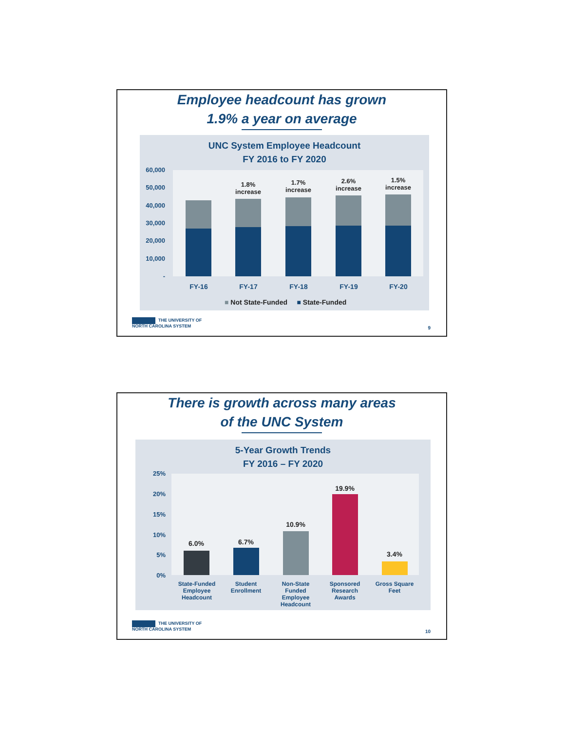Employee headcount has grown
1.9% a year on average
UNC System Employee Headcount
FY 2016 to FY 2020
1.8% increase
1.7% increase
2.6% increase
1.5% increase
60,000
50,000
40,000
30,000
20,000
10,000
-
FY-16 FY-17 FY-18 FY-19 FY-20
■ Not State-Funded ■ State-Funded
THE UNIVERSITY OF
NORTH CAROLINA SYSTEM
9
There is growth across many areas
of the UNC System
5-Year Growth Trends
FY 2016 – FY 2020
6.0% 6.7%
10.9%
19.9%
3.4%
25%
20%
15%
10%
5%
0%
State-Funded Employee Headcount
Student Enrollment
Non-State Funded Employee Headcount
Sponsored Research Awards
Gross Square Feet
THE UNIVERSITY OF
NORTH CAROLINA SYSTEM
10